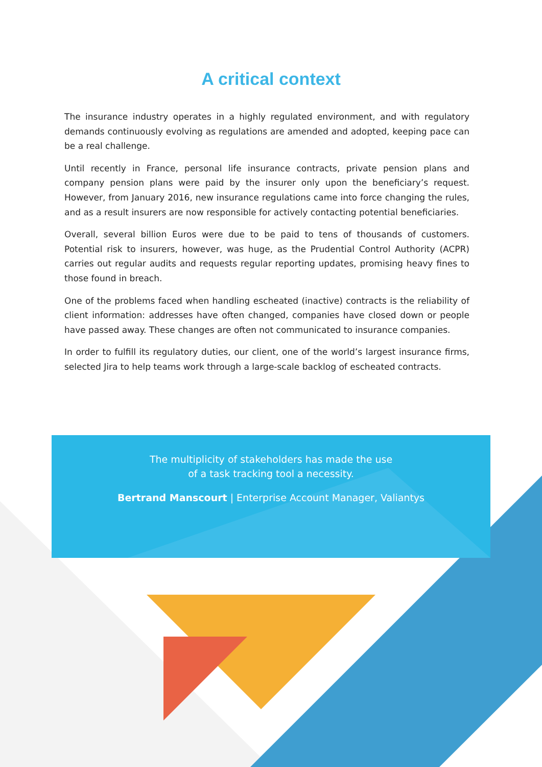A critical context
The insurance industry operates in a highly regulated environment, and with regulatory demands continuously evolving as regulations are amended and adopted, keeping pace can be a real challenge.
Until recently in France, personal life insurance contracts, private pension plans and company pension plans were paid by the insurer only upon the beneficiary’s request. However, from January 2016, new insurance regulations came into force changing the rules, and as a result insurers are now responsible for actively contacting potential beneficiaries.
Overall, several billion Euros were due to be paid to tens of thousands of customers. Potential risk to insurers, however, was huge, as the Prudential Control Authority (ACPR) carries out regular audits and requests regular reporting updates, promising heavy fines to those found in breach.
One of the problems faced when handling escheated (inactive) contracts is the reliability of client information: addresses have often changed, companies have closed down or people have passed away. These changes are often not communicated to insurance companies.
In order to fulfill its regulatory duties, our client, one of the world’s largest insurance firms, selected Jira to help teams work through a large-scale backlog of escheated contracts.
“
The multiplicity of stakeholders has made the use
of a task tracking tool a necessity.
Bertrand Manscourt | Enterprise Account Manager, Valiantys